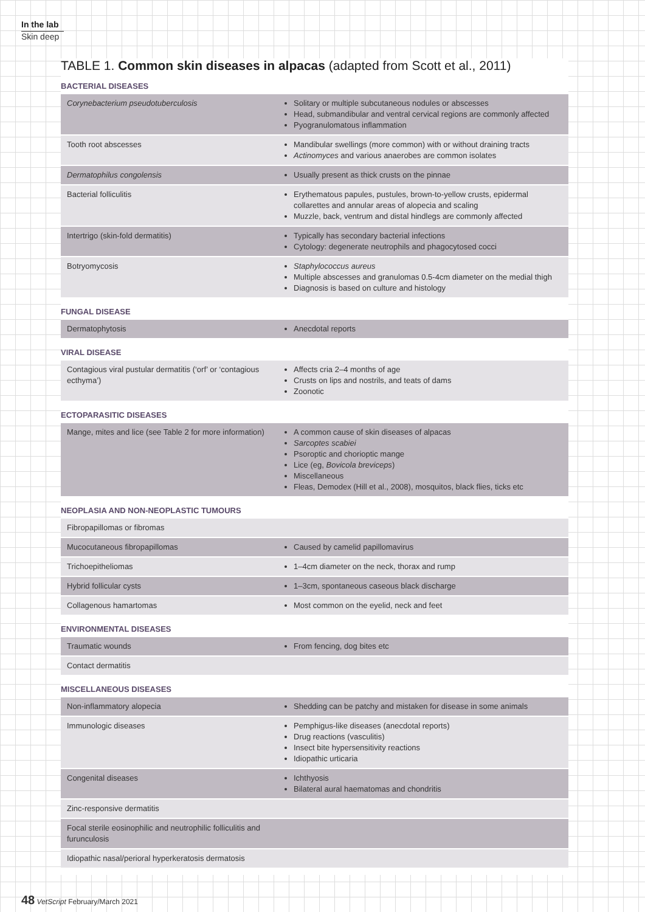In the lab
Skin deep
TABLE 1. Common skin diseases in alpacas (adapted from Scott et al., 2011)
BACTERIAL DISEASES
| Corynebacterium pseudotuberculosis | Solitary or multiple subcutaneous nodules or abscesses Head, submandibular and ventral cervical regions are commonly affected Pyogranulomatous inflammation |
| Tooth root abscesses | Mandibular swellings (more common) with or without draining tracts Actinomyces and various anaerobes are common isolates |
| Dermatophilus congolensis | Usually present as thick crusts on the pinnae |
| Bacterial folliculitis | Erythematous papules, pustules, brown-to-yellow crusts, epidermal collarettes and annular areas of alopecia and scaling Muzzle, back, ventrum and distal hindlegs are commonly affected |
| Intertrigo (skin-fold dermatitis) | Typically has secondary bacterial infections Cytology: degenerate neutrophils and phagocytosed cocci |
| Botryomycosis | Staphylococcus aureus Multiple abscesses and granulomas 0.5-4cm diameter on the medial thigh Diagnosis is based on culture and histology |
FUNGAL DISEASE
| Dermatophytosis | Anecdotal reports |
VIRAL DISEASE
| Contagious viral pustular dermatitis (‘orf’ or ‘contagious ecthyma’) | Affects cria 2–4 months of age Crusts on lips and nostrils, and teats of dams Zoonotic |
ECTOPARASITIC DISEASES
| Mange, mites and lice (see Table 2 for more information) | A common cause of skin diseases of alpacas Sarcoptes scabiei Psoroptic and chorioptic mange Lice (eg, Bovicola breviceps ) Miscellaneous Fleas, Demodex (Hill et al., 2008), mosquitos, black flies, ticks etc |
NEOPLASIA AND NON-NEOPLASTIC TUMOURS
| Fibropapillomas or fibromas | |
| Mucocutaneous fibropapillomas | Caused by camelid papillomavirus |
| Trichoepitheliomas | 1–4cm diameter on the neck, thorax and rump |
| Hybrid follicular cysts | 1–3cm, spontaneous caseous black discharge |
| Collagenous hamartomas | Most common on the eyelid, neck and feet |
ENVIRONMENTAL DISEASES
| Traumatic wounds | From fencing, dog bites etc |
| Contact dermatitis | |
MISCELLANEOUS DISEASES
| Non-inflammatory alopecia | Shedding can be patchy and mistaken for disease in some animals |
| Immunologic diseases | Pemphigus-like diseases (anecdotal reports) Drug reactions (vasculitis) Insect bite hypersensitivity reactions Idiopathic urticaria |
| Congenital diseases | Ichthyosis Bilateral aural haematomas and chondritis |
| Zinc-responsive dermatitis | |
| Focal sterile eosinophilic and neutrophilic folliculitis and furunculosis | |
| Idiopathic nasal/perioral hyperkeratosis dermatosis | |
48 VetScript February/March 2021